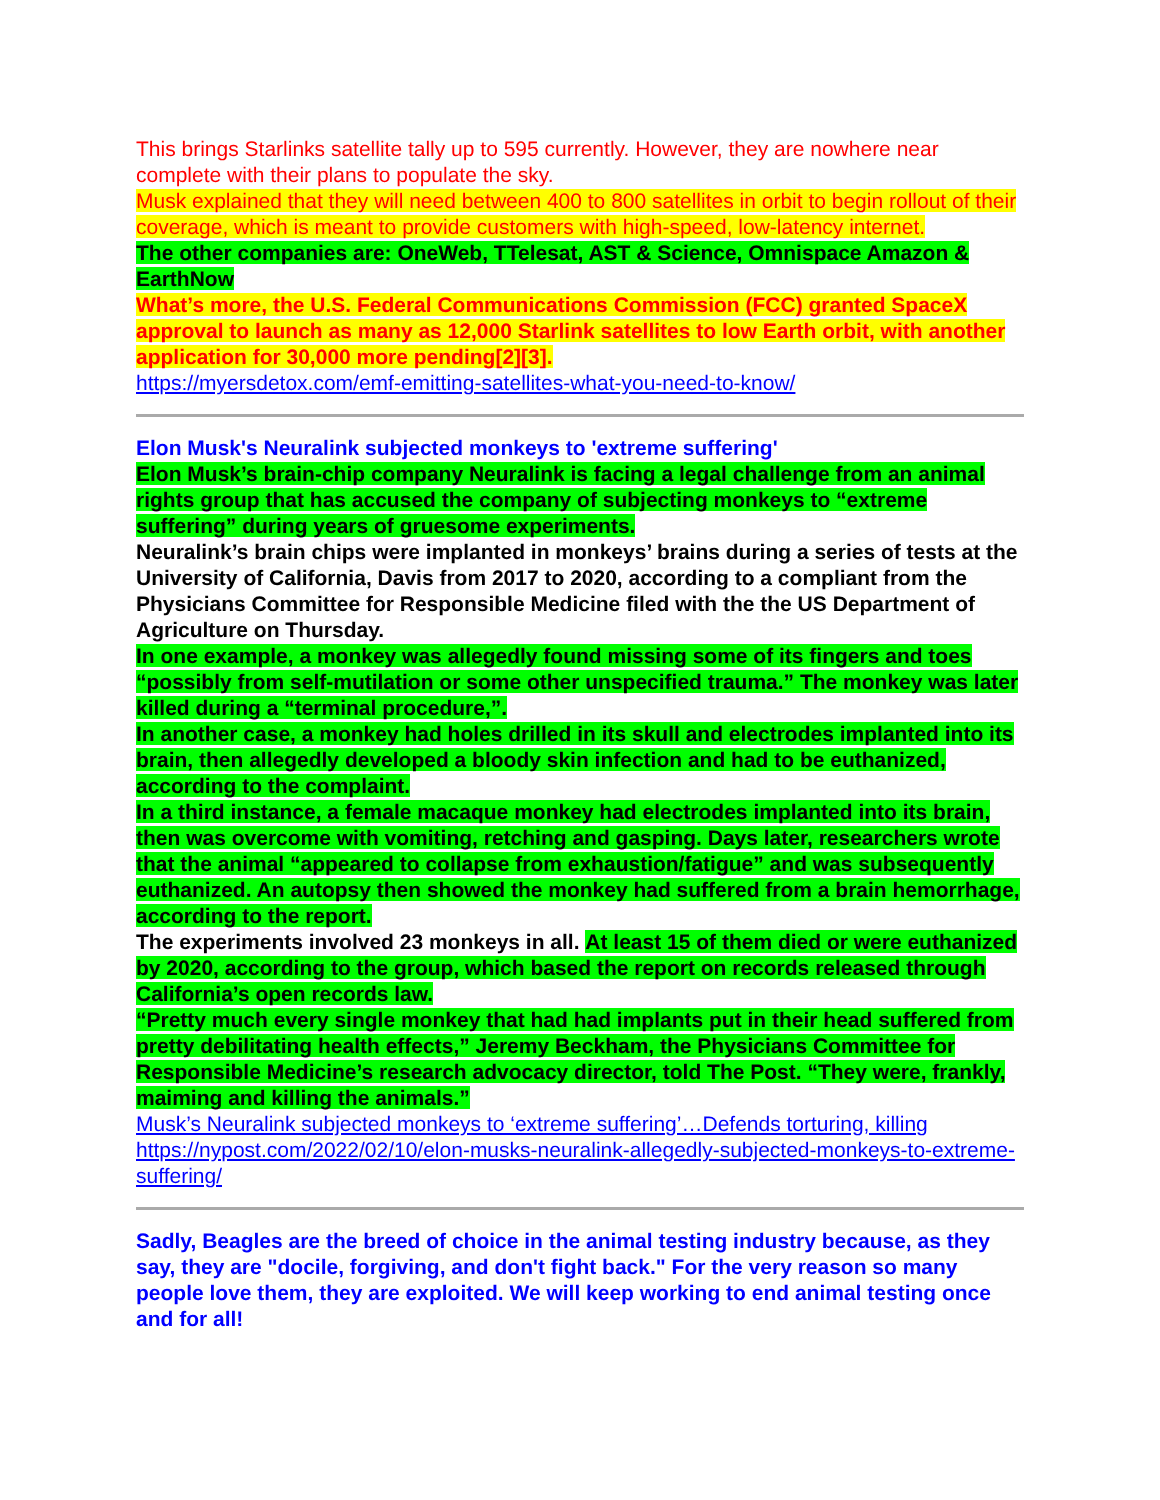This brings Starlinks satellite tally up to 595 currently. However, they are nowhere near complete with their plans to populate the sky.
Musk explained that they will need between 400 to 800 satellites in orbit to begin rollout of their coverage, which is meant to provide customers with high-speed, low-latency internet.
The other companies are: OneWeb, TTelesat, AST & Science, Omnispace Amazon & EarthNow
What’s more, the U.S. Federal Communications Commission (FCC) granted SpaceX approval to launch as many as 12,000 Starlink satellites to low Earth orbit, with another application for 30,000 more pending[2][3].
https://myersdetox.com/emf-emitting-satellites-what-you-need-to-know/
Elon Musk's Neuralink subjected monkeys to 'extreme suffering'
Elon Musk’s brain-chip company Neuralink is facing a legal challenge from an animal rights group that has accused the company of subjecting monkeys to “extreme suffering” during years of gruesome experiments.
Neuralink’s brain chips were implanted in monkeys’ brains during a series of tests at the University of California, Davis from 2017 to 2020, according to a compliant from the Physicians Committee for Responsible Medicine filed with the the US Department of Agriculture on Thursday.
In one example, a monkey was allegedly found missing some of its fingers and toes “possibly from self-mutilation or some other unspecified trauma.” The monkey was later killed during a “terminal procedure,”.
In another case, a monkey had holes drilled in its skull and electrodes implanted into its brain, then allegedly developed a bloody skin infection and had to be euthanized, according to the complaint.
In a third instance, a female macaque monkey had electrodes implanted into its brain, then was overcome with vomiting, retching and gasping. Days later, researchers wrote that the animal “appeared to collapse from exhaustion/fatigue” and was subsequently euthanized. An autopsy then showed the monkey had suffered from a brain hemorrhage, according to the report.
The experiments involved 23 monkeys in all. At least 15 of them died or were euthanized by 2020, according to the group, which based the report on records released through California’s open records law.
“Pretty much every single monkey that had had implants put in their head suffered from pretty debilitating health effects,” Jeremy Beckham, the Physicians Committee for Responsible Medicine’s research advocacy director, told The Post. “They were, frankly, maiming and killing the animals.”
Musk’s Neuralink subjected monkeys to ‘extreme suffering’…Defends torturing, killing
https://nypost.com/2022/02/10/elon-musks-neuralink-allegedly-subjected-monkeys-to-extreme-suffering/
Sadly, Beagles are the breed of choice in the animal testing industry because, as they say, they are "docile, forgiving, and don't fight back." For the very reason so many people love them, they are exploited. We will keep working to end animal testing once and for all!